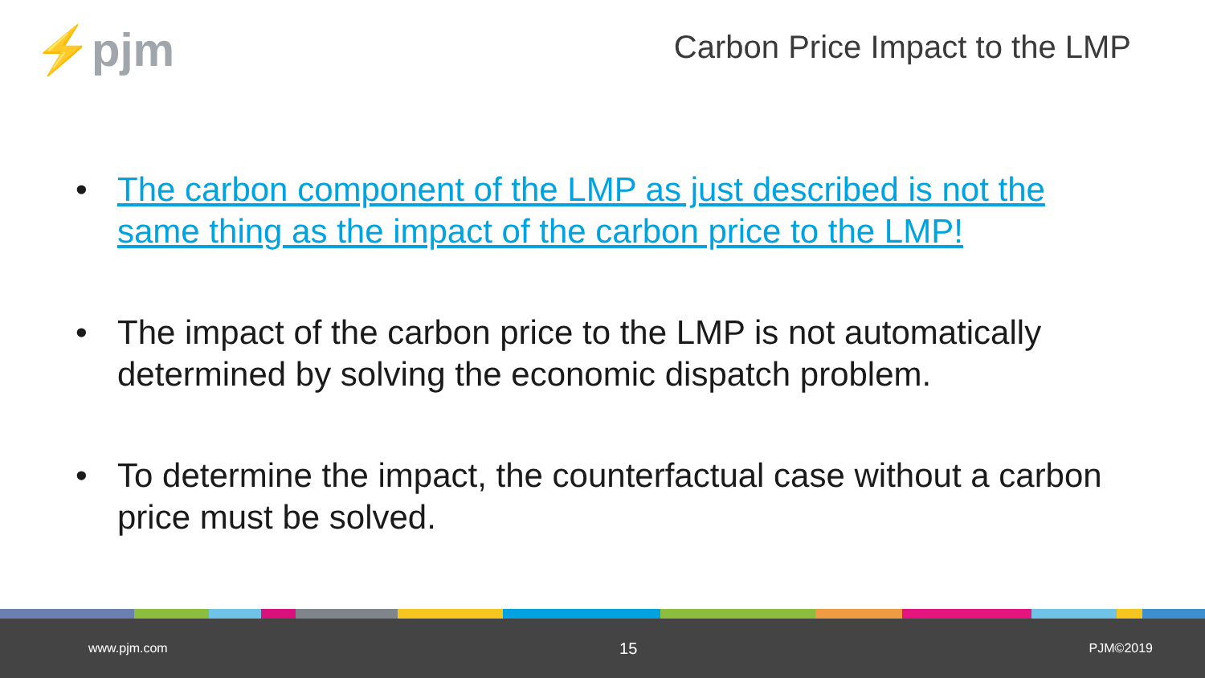⚡pjm
Carbon Price Impact to the LMP
• The carbon component of the LMP as just described is not the same thing as the impact of the carbon price to the LMP!
• The impact of the carbon price to the LMP is not automatically determined by solving the economic dispatch problem.
• To determine the impact, the counterfactual case without a carbon price must be solved.
www.pjm.com 15 PJM©2019